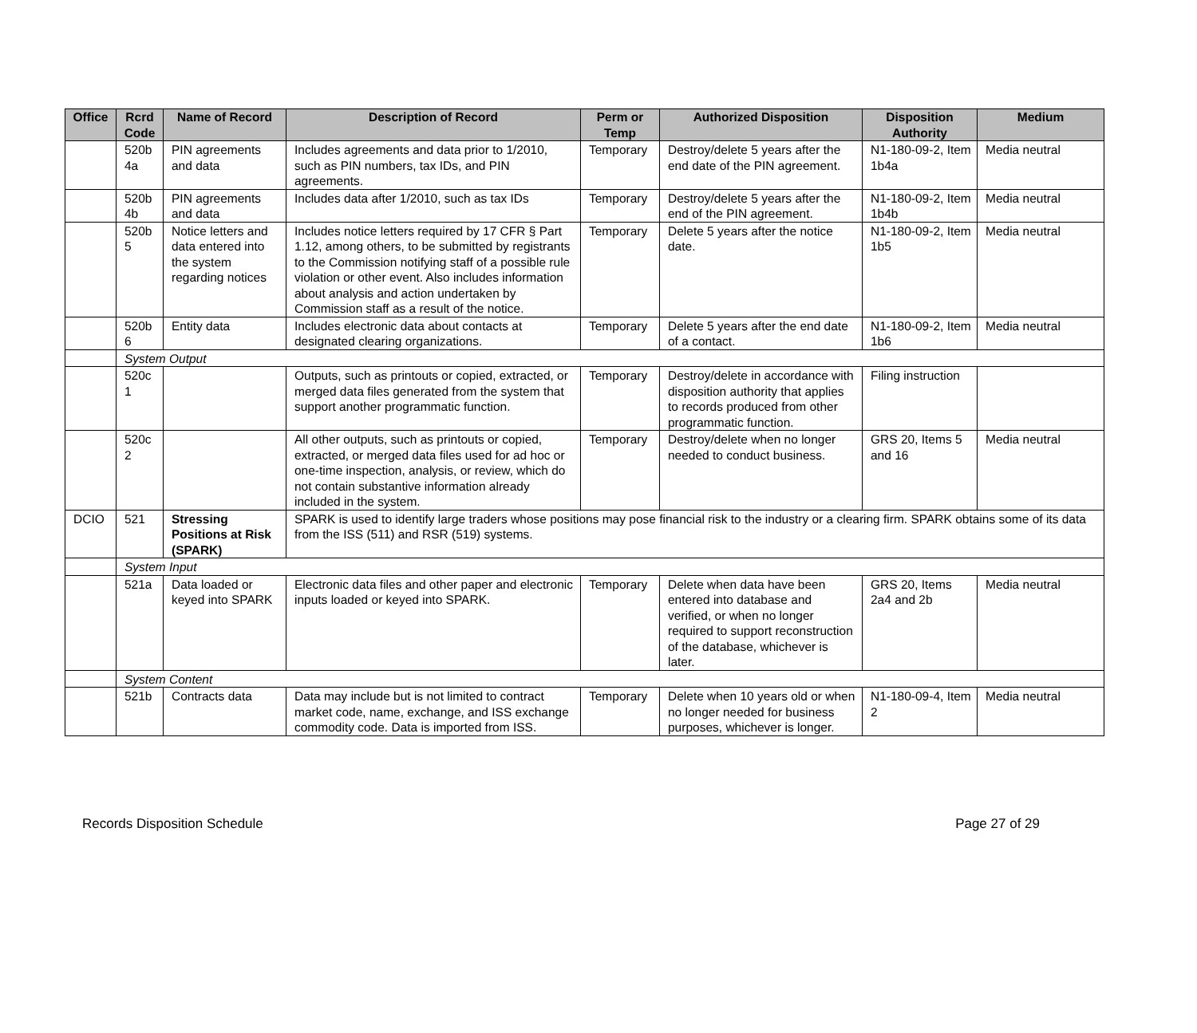| Office | Rcrd Code | Name of Record | Description of Record | Perm or Temp | Authorized Disposition | Disposition Authority | Medium |
| --- | --- | --- | --- | --- | --- | --- | --- |
| | 520b 4a | PIN agreements and data | Includes agreements and data prior to 1/2010, such as PIN numbers, tax IDs, and PIN agreements. | Temporary | Destroy/delete 5 years after the end date of the PIN agreement. | N1-180-09-2, Item 1b4a | Media neutral |
| | 520b 4b | PIN agreements and data | Includes data after 1/2010, such as tax IDs | Temporary | Destroy/delete 5 years after the end of the PIN agreement. | N1-180-09-2, Item 1b4b | Media neutral |
| | 520b 5 | Notice letters and data entered into the system regarding notices | Includes notice letters required by 17 CFR § Part 1.12, among others, to be submitted by registrants to the Commission notifying staff of a possible rule violation or other event. Also includes information about analysis and action undertaken by Commission staff as a result of the notice. | Temporary | Delete 5 years after the notice date. | N1-180-09-2, Item 1b5 | Media neutral |
| | 520b 6 | Entity data | Includes electronic data about contacts at designated clearing organizations. | Temporary | Delete 5 years after the end date of a contact. | N1-180-09-2, Item 1b6 | Media neutral |
| | System Output | | | | | | |
| | 520c 1 | | Outputs, such as printouts or copied, extracted, or merged data files generated from the system that support another programmatic function. | Temporary | Destroy/delete in accordance with disposition authority that applies to records produced from other programmatic function. | Filing instruction | |
| | 520c 2 | | All other outputs, such as printouts or copied, extracted, or merged data files used for ad hoc or one-time inspection, analysis, or review, which do not contain substantive information already included in the system. | Temporary | Destroy/delete when no longer needed to conduct business. | GRS 20, Items 5 and 16 | Media neutral |
| DCIO | 521 | Stressing Positions at Risk (SPARK) | SPARK is used to identify large traders whose positions may pose financial risk to the industry or a clearing firm. SPARK obtains some of its data from the ISS (511) and RSR (519) systems. | | | | |
| | System Input | | | | | | |
| | 521a | Data loaded or keyed into SPARK | Electronic data files and other paper and electronic inputs loaded or keyed into SPARK. | Temporary | Delete when data have been entered into database and verified, or when no longer required to support reconstruction of the database, whichever is later. | GRS 20, Items 2a4 and 2b | Media neutral |
| | System Content | | | | | | |
| | 521b | Contracts data | Data may include but is not limited to contract market code, name, exchange, and ISS exchange commodity code. Data is imported from ISS. | Temporary | Delete when 10 years old or when no longer needed for business purposes, whichever is longer. | N1-180-09-4, Item 2 | Media neutral |
Records Disposition Schedule Page 27 of 29